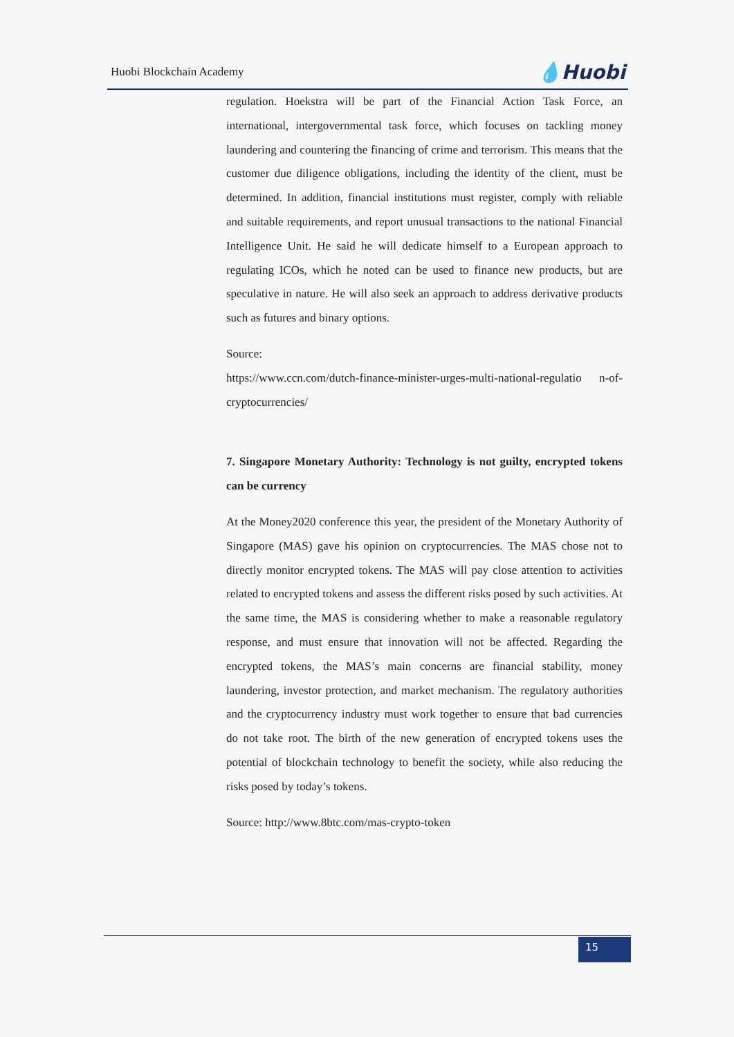Huobi Blockchain Academy 💧Huobi
regulation. Hoekstra will be part of the Financial Action Task Force, an international, intergovernmental task force, which focuses on tackling money laundering and countering the financing of crime and terrorism. This means that the customer due diligence obligations, including the identity of the client, must be determined. In addition, financial institutions must register, comply with reliable and suitable requirements, and report unusual transactions to the national Financial Intelligence Unit. He said he will dedicate himself to a European approach to regulating ICOs, which he noted can be used to finance new products, but are speculative in nature. He will also seek an approach to address derivative products such as futures and binary options.
Source:
https://www.ccn.com/dutch-finance-minister-urges-multi-national-regulatio n-of-cryptocurrencies/
7. Singapore Monetary Authority: Technology is not guilty, encrypted tokens can be currency
At the Money2020 conference this year, the president of the Monetary Authority of Singapore (MAS) gave his opinion on cryptocurrencies. The MAS chose not to directly monitor encrypted tokens. The MAS will pay close attention to activities related to encrypted tokens and assess the different risks posed by such activities. At the same time, the MAS is considering whether to make a reasonable regulatory response, and must ensure that innovation will not be affected. Regarding the encrypted tokens, the MAS’s main concerns are financial stability, money laundering, investor protection, and market mechanism. The regulatory authorities and the cryptocurrency industry must work together to ensure that bad currencies do not take root. The birth of the new generation of encrypted tokens uses the potential of blockchain technology to benefit the society, while also reducing the risks posed by today’s tokens.
Source: http://www.8btc.com/mas-crypto-token
15